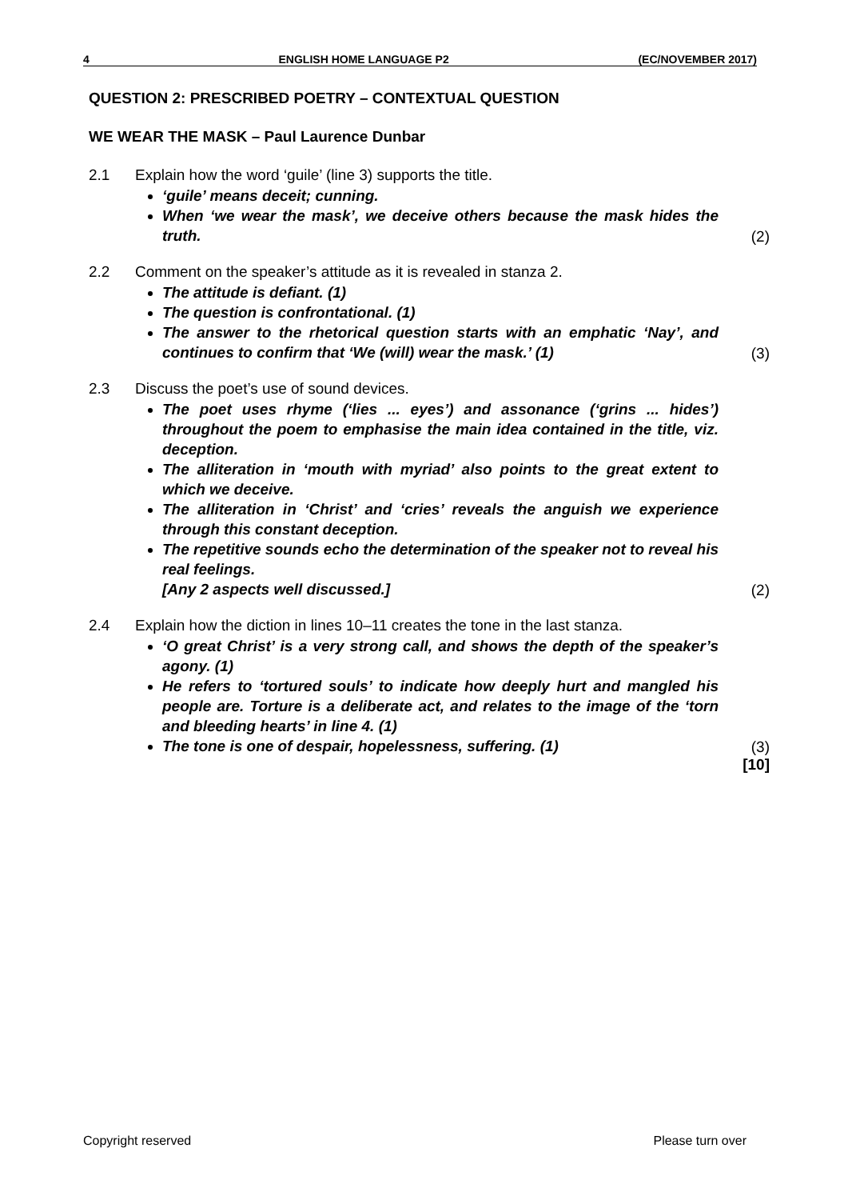4 ENGLISH HOME LANGUAGE P2 (EC/NOVEMBER 2017)
QUESTION 2: PRESCRIBED POETRY – CONTEXTUAL QUESTION
WE WEAR THE MASK – Paul Laurence Dunbar
2.1 Explain how the word ‘guile’ (line 3) supports the title.
‘guile’ means deceit; cunning.
When ‘we wear the mask’, we deceive others because the mask hides the truth.
(2)
2.2 Comment on the speaker’s attitude as it is revealed in stanza 2.
The attitude is defiant. (1)
The question is confrontational. (1)
The answer to the rhetorical question starts with an emphatic ‘Nay’, and continues to confirm that ‘We (will) wear the mask.’ (1)
(3)
2.3 Discuss the poet’s use of sound devices.
The poet uses rhyme (‘lies ... eyes’) and assonance (‘grins ... hides’) throughout the poem to emphasise the main idea contained in the title, viz. deception.
The alliteration in ‘mouth with myriad’ also points to the great extent to which we deceive.
The alliteration in ‘Christ’ and ‘cries’ reveals the anguish we experience through this constant deception.
The repetitive sounds echo the determination of the speaker not to reveal his real feelings.
[Any 2 aspects well discussed.]
(2)
2.4 Explain how the diction in lines 10–11 creates the tone in the last stanza.
‘O great Christ’ is a very strong call, and shows the depth of the speaker’s agony. (1)
He refers to ‘tortured souls’ to indicate how deeply hurt and mangled his people are. Torture is a deliberate act, and relates to the image of the ‘torn and bleeding hearts’ in line 4. (1)
The tone is one of despair, hopelessness, suffering. (1)
(3)
[10]
Copyright reserved Please turn over